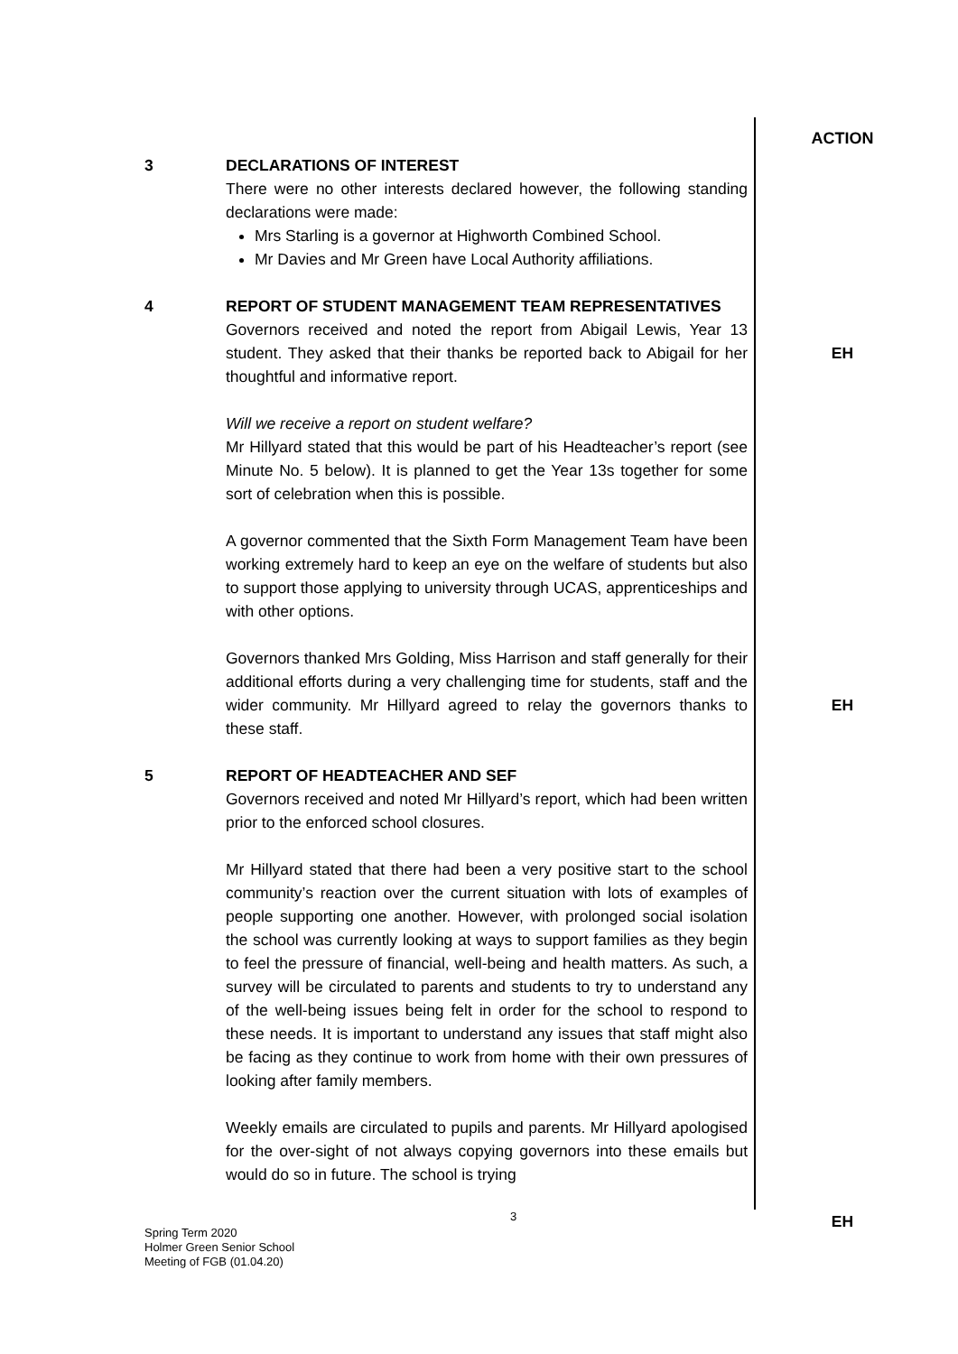ACTION
3 DECLARATIONS OF INTEREST
There were no other interests declared however, the following standing declarations were made:
Mrs Starling is a governor at Highworth Combined School.
Mr Davies and Mr Green have Local Authority affiliations.
4 REPORT OF STUDENT MANAGEMENT TEAM REPRESENTATIVES
Governors received and noted the report from Abigail Lewis, Year 13 student. They asked that their thanks be reported back to Abigail for her thoughtful and informative report.
Will we receive a report on student welfare?
Mr Hillyard stated that this would be part of his Headteacher’s report (see Minute No. 5 below). It is planned to get the Year 13s together for some sort of celebration when this is possible.
A governor commented that the Sixth Form Management Team have been working extremely hard to keep an eye on the welfare of students but also to support those applying to university through UCAS, apprenticeships and with other options.
Governors thanked Mrs Golding, Miss Harrison and staff generally for their additional efforts during a very challenging time for students, staff and the wider community. Mr Hillyard agreed to relay the governors thanks to these staff.
EH
EH
5 REPORT OF HEADTEACHER AND SEF
Governors received and noted Mr Hillyard’s report, which had been written prior to the enforced school closures.
Mr Hillyard stated that there had been a very positive start to the school community’s reaction over the current situation with lots of examples of people supporting one another. However, with prolonged social isolation the school was currently looking at ways to support families as they begin to feel the pressure of financial, well-being and health matters. As such, a survey will be circulated to parents and students to try to understand any of the well-being issues being felt in order for the school to respond to these needs. It is important to understand any issues that staff might also be facing as they continue to work from home with their own pressures of looking after family members.
Weekly emails are circulated to pupils and parents. Mr Hillyard apologised for the over-sight of not always copying governors into these emails but would do so in future. The school is trying
EH
3
Spring Term 2020
Holmer Green Senior School
Meeting of FGB (01.04.20)